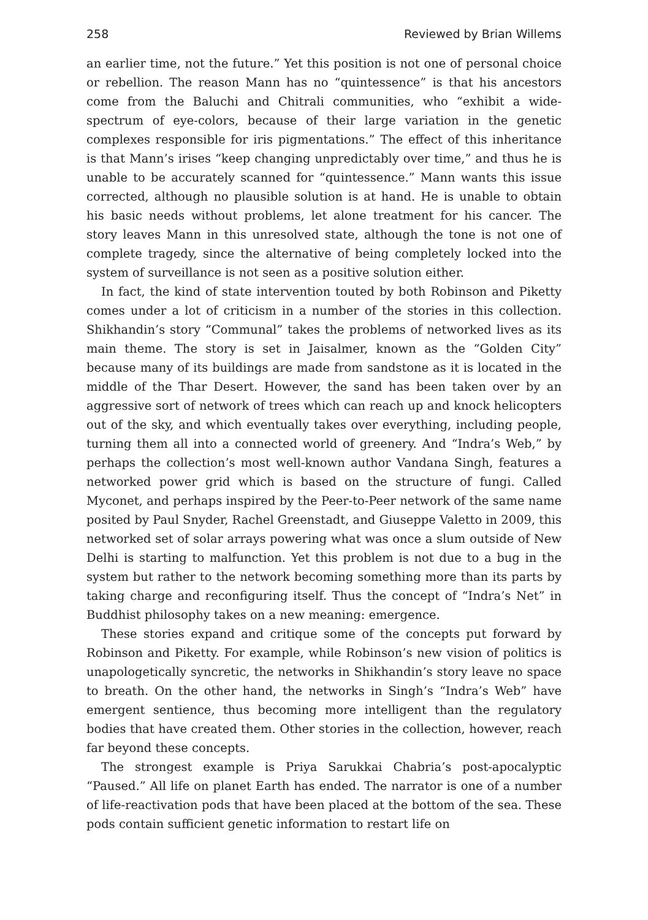258 Reviewed by Brian Willems
an earlier time, not the future.” Yet this position is not one of personal choice or rebellion. The reason Mann has no “quintessence” is that his ancestors come from the Baluchi and Chitrali communities, who “exhibit a wide-spectrum of eye-colors, because of their large variation in the genetic complexes responsible for iris pigmentations.” The effect of this inheritance is that Mann’s irises “keep changing unpredictably over time,” and thus he is unable to be accurately scanned for “quintessence.” Mann wants this issue corrected, although no plausible solution is at hand. He is unable to obtain his basic needs without problems, let alone treatment for his cancer. The story leaves Mann in this unresolved state, although the tone is not one of complete tragedy, since the alternative of being completely locked into the system of surveillance is not seen as a positive solution either.
In fact, the kind of state intervention touted by both Robinson and Piketty comes under a lot of criticism in a number of the stories in this collection. Shikhandin’s story “Communal” takes the problems of networked lives as its main theme. The story is set in Jaisalmer, known as the “Golden City” because many of its buildings are made from sandstone as it is located in the middle of the Thar Desert. However, the sand has been taken over by an aggressive sort of network of trees which can reach up and knock helicopters out of the sky, and which eventually takes over everything, including people, turning them all into a connected world of greenery. And “Indra’s Web,” by perhaps the collection’s most well-known author Vandana Singh, features a networked power grid which is based on the structure of fungi. Called Myconet, and perhaps inspired by the Peer-to-Peer network of the same name posited by Paul Snyder, Rachel Greenstadt, and Giuseppe Valetto in 2009, this networked set of solar arrays powering what was once a slum outside of New Delhi is starting to malfunction. Yet this problem is not due to a bug in the system but rather to the network becoming something more than its parts by taking charge and reconfiguring itself. Thus the concept of “Indra’s Net” in Buddhist philosophy takes on a new meaning: emergence.
These stories expand and critique some of the concepts put forward by Robinson and Piketty. For example, while Robinson’s new vision of politics is unapologetically syncretic, the networks in Shikhandin’s story leave no space to breath. On the other hand, the networks in Singh’s “Indra’s Web” have emergent sentience, thus becoming more intelligent than the regulatory bodies that have created them. Other stories in the collection, however, reach far beyond these concepts.
The strongest example is Priya Sarukkai Chabria’s post-apocalyptic “Paused.” All life on planet Earth has ended. The narrator is one of a number of life-reactivation pods that have been placed at the bottom of the sea. These pods contain sufficient genetic information to restart life on